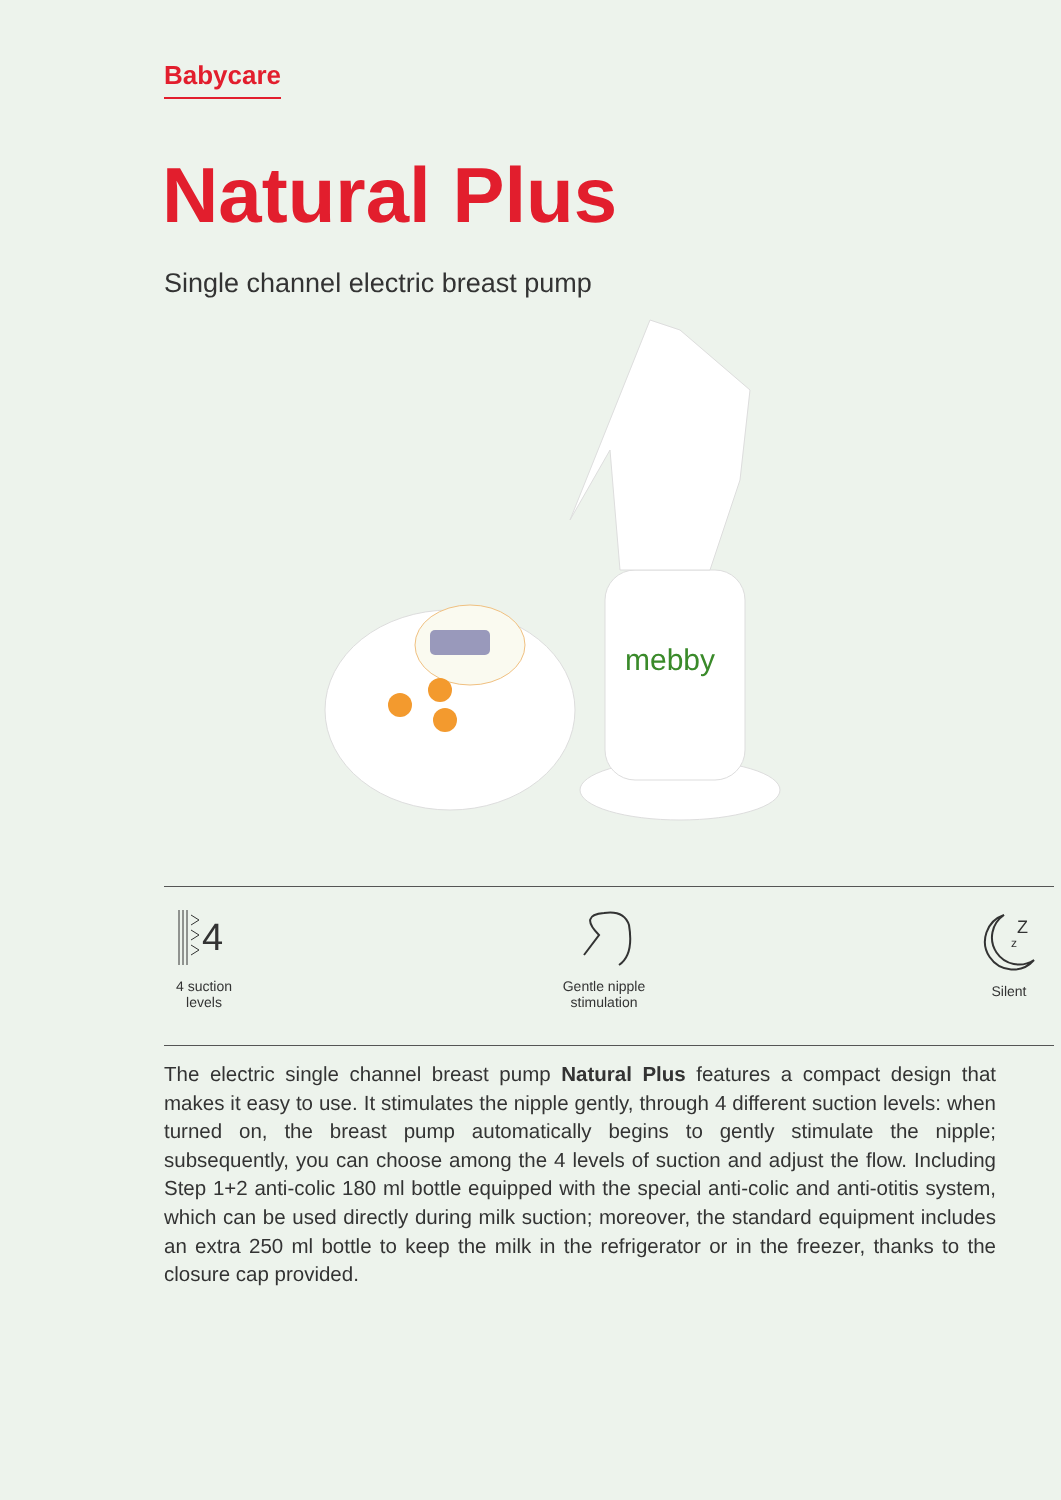Babycare
Natural Plus
Single channel electric breast pump
mebby
4
4 suction
levels
Gentle nipple
stimulation
Z
z
Silent
The electric single channel breast pump Natural Plus features a compact design that makes it easy to use. It stimulates the nipple gently, through 4 different suction levels: when turned on, the breast pump automatically begins to gently stimulate the nipple; subsequently, you can choose among the 4 levels of suction and adjust the flow. Including Step 1+2 anti-colic 180 ml bottle equipped with the special anti-colic and anti-otitis system, which can be used directly during milk suction; moreover, the standard equipment includes an extra 250 ml bottle to keep the milk in the refrigerator or in the freezer, thanks to the closure cap provided.